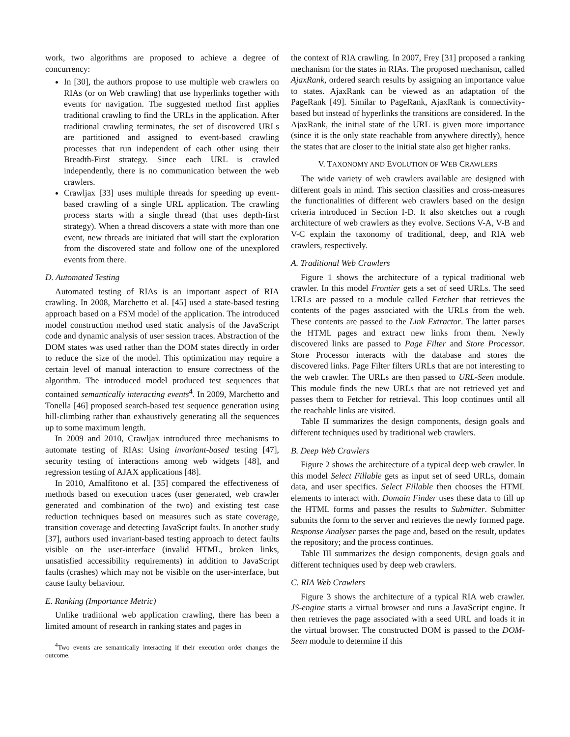work, two algorithms are proposed to achieve a degree of concurrency:
In [30], the authors propose to use multiple web crawlers on RIAs (or on Web crawling) that use hyperlinks together with events for navigation. The suggested method first applies traditional crawling to find the URLs in the application. After traditional crawling terminates, the set of discovered URLs are partitioned and assigned to event-based crawling processes that run independent of each other using their Breadth-First strategy. Since each URL is crawled independently, there is no communication between the web crawlers.
Crawljax [33] uses multiple threads for speeding up event-based crawling of a single URL application. The crawling process starts with a single thread (that uses depth-first strategy). When a thread discovers a state with more than one event, new threads are initiated that will start the exploration from the discovered state and follow one of the unexplored events from there.
D. Automated Testing
Automated testing of RIAs is an important aspect of RIA crawling. In 2008, Marchetto et al. [45] used a state-based testing approach based on a FSM model of the application. The introduced model construction method used static analysis of the JavaScript code and dynamic analysis of user session traces. Abstraction of the DOM states was used rather than the DOM states directly in order to reduce the size of the model. This optimization may require a certain level of manual interaction to ensure correctness of the algorithm. The introduced model produced test sequences that contained semantically interacting events<sup>4</sup>. In 2009, Marchetto and Tonella [46] proposed search-based test sequence generation using hill-climbing rather than exhaustively generating all the sequences up to some maximum length.
In 2009 and 2010, Crawljax introduced three mechanisms to automate testing of RIAs: Using invariant-based testing [47], security testing of interactions among web widgets [48], and regression testing of AJAX applications [48].
In 2010, Amalfitono et al. [35] compared the effectiveness of methods based on execution traces (user generated, web crawler generated and combination of the two) and existing test case reduction techniques based on measures such as state coverage, transition coverage and detecting JavaScript faults. In another study [37], authors used invariant-based testing approach to detect faults visible on the user-interface (invalid HTML, broken links, unsatisfied accessibility requirements) in addition to JavaScript faults (crashes) which may not be visible on the user-interface, but cause faulty behaviour.
E. Ranking (Importance Metric)
Unlike traditional web application crawling, there has been a limited amount of research in ranking states and pages in
<sup>4</sup> Two events are semantically interacting if their execution order changes the outcome.
the context of RIA crawling. In 2007, Frey [31] proposed a ranking mechanism for the states in RIAs. The proposed mechanism, called AjaxRank, ordered search results by assigning an importance value to states. AjaxRank can be viewed as an adaptation of the PageRank [49]. Similar to PageRank, AjaxRank is connectivity-based but instead of hyperlinks the transitions are considered. In the AjaxRank, the initial state of the URL is given more importance (since it is the only state reachable from anywhere directly), hence the states that are closer to the initial state also get higher ranks.
V. TAXONOMY AND EVOLUTION OF WEB CRAWLERS
The wide variety of web crawlers available are designed with different goals in mind. This section classifies and cross-measures the functionalities of different web crawlers based on the design criteria introduced in Section I-D. It also sketches out a rough architecture of web crawlers as they evolve. Sections V-A, V-B and V-C explain the taxonomy of traditional, deep, and RIA web crawlers, respectively.
A. Traditional Web Crawlers
Figure 1 shows the architecture of a typical traditional web crawler. In this model Frontier gets a set of seed URLs. The seed URLs are passed to a module called Fetcher that retrieves the contents of the pages associated with the URLs from the web. These contents are passed to the Link Extractor. The latter parses the HTML pages and extract new links from them. Newly discovered links are passed to Page Filter and Store Processor. Store Processor interacts with the database and stores the discovered links. Page Filter filters URLs that are not interesting to the web crawler. The URLs are then passed to URL-Seen module. This module finds the new URLs that are not retrieved yet and passes them to Fetcher for retrieval. This loop continues until all the reachable links are visited.
Table II summarizes the design components, design goals and different techniques used by traditional web crawlers.
B. Deep Web Crawlers
Figure 2 shows the architecture of a typical deep web crawler. In this model Select Fillable gets as input set of seed URLs, domain data, and user specifics. Select Fillable then chooses the HTML elements to interact with. Domain Finder uses these data to fill up the HTML forms and passes the results to Submitter. Submitter submits the form to the server and retrieves the newly formed page. Response Analyser parses the page and, based on the result, updates the repository; and the process continues.
Table III summarizes the design components, design goals and different techniques used by deep web crawlers.
C. RIA Web Crawlers
Figure 3 shows the architecture of a typical RIA web crawler. JS-engine starts a virtual browser and runs a JavaScript engine. It then retrieves the page associated with a seed URL and loads it in the virtual browser. The constructed DOM is passed to the DOM-Seen module to determine if this